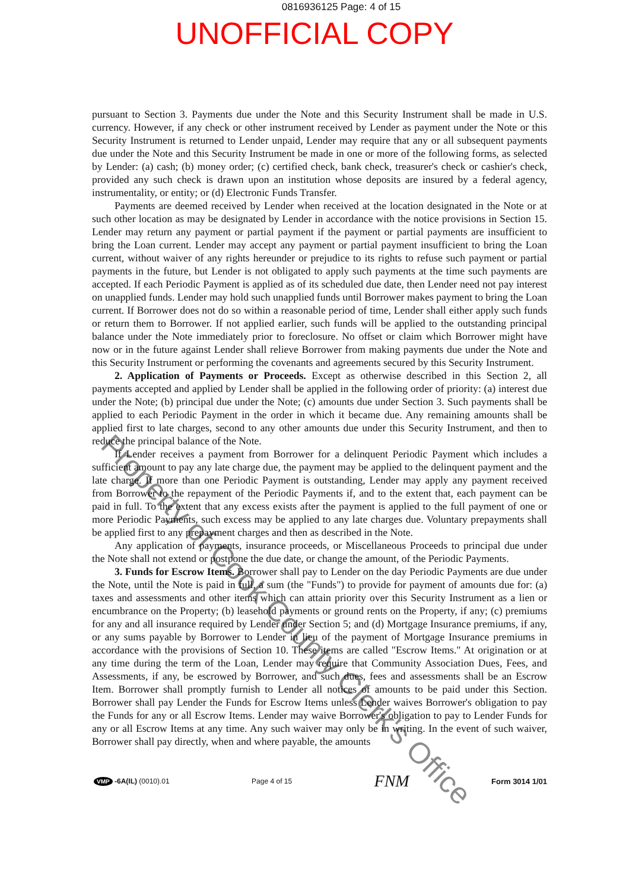0816936125 Page: 4 of 15
UNOFFICIAL COPY
pursuant to Section 3. Payments due under the Note and this Security Instrument shall be made in U.S. currency. However, if any check or other instrument received by Lender as payment under the Note or this Security Instrument is returned to Lender unpaid, Lender may require that any or all subsequent payments due under the Note and this Security Instrument be made in one or more of the following forms, as selected by Lender: (a) cash; (b) money order; (c) certified check, bank check, treasurer's check or cashier's check, provided any such check is drawn upon an institution whose deposits are insured by a federal agency, instrumentality, or entity; or (d) Electronic Funds Transfer.
Payments are deemed received by Lender when received at the location designated in the Note or at such other location as may be designated by Lender in accordance with the notice provisions in Section 15. Lender may return any payment or partial payment if the payment or partial payments are insufficient to bring the Loan current. Lender may accept any payment or partial payment insufficient to bring the Loan current, without waiver of any rights hereunder or prejudice to its rights to refuse such payment or partial payments in the future, but Lender is not obligated to apply such payments at the time such payments are accepted. If each Periodic Payment is applied as of its scheduled due date, then Lender need not pay interest on unapplied funds. Lender may hold such unapplied funds until Borrower makes payment to bring the Loan current. If Borrower does not do so within a reasonable period of time, Lender shall either apply such funds or return them to Borrower. If not applied earlier, such funds will be applied to the outstanding principal balance under the Note immediately prior to foreclosure. No offset or claim which Borrower might have now or in the future against Lender shall relieve Borrower from making payments due under the Note and this Security Instrument or performing the covenants and agreements secured by this Security Instrument.
2. Application of Payments or Proceeds. Except as otherwise described in this Section 2, all payments accepted and applied by Lender shall be applied in the following order of priority: (a) interest due under the Note; (b) principal due under the Note; (c) amounts due under Section 3. Such payments shall be applied to each Periodic Payment in the order in which it became due. Any remaining amounts shall be applied first to late charges, second to any other amounts due under this Security Instrument, and then to reduce the principal balance of the Note.
If Lender receives a payment from Borrower for a delinquent Periodic Payment which includes a sufficient amount to pay any late charge due, the payment may be applied to the delinquent payment and the late charge. If more than one Periodic Payment is outstanding, Lender may apply any payment received from Borrower to the repayment of the Periodic Payments if, and to the extent that, each payment can be paid in full. To the extent that any excess exists after the payment is applied to the full payment of one or more Periodic Payments, such excess may be applied to any late charges due. Voluntary prepayments shall be applied first to any prepayment charges and then as described in the Note.
Any application of payments, insurance proceeds, or Miscellaneous Proceeds to principal due under the Note shall not extend or postpone the due date, or change the amount, of the Periodic Payments.
3. Funds for Escrow Items. Borrower shall pay to Lender on the day Periodic Payments are due under the Note, until the Note is paid in full, a sum (the "Funds") to provide for payment of amounts due for: (a) taxes and assessments and other items which can attain priority over this Security Instrument as a lien or encumbrance on the Property; (b) leasehold payments or ground rents on the Property, if any; (c) premiums for any and all insurance required by Lender under Section 5; and (d) Mortgage Insurance premiums, if any, or any sums payable by Borrower to Lender in lieu of the payment of Mortgage Insurance premiums in accordance with the provisions of Section 10. These items are called "Escrow Items." At origination or at any time during the term of the Loan, Lender may require that Community Association Dues, Fees, and Assessments, if any, be escrowed by Borrower, and such dues, fees and assessments shall be an Escrow Item. Borrower shall promptly furnish to Lender all notices of amounts to be paid under this Section. Borrower shall pay Lender the Funds for Escrow Items unless Lender waives Borrower's obligation to pay the Funds for any or all Escrow Items. Lender may waive Borrower's obligation to pay to Lender Funds for any or all Escrow Items at any time. Any such waiver may only be in writing. In the event of such waiver, Borrower shall pay directly, when and where payable, the amounts
VMP -6A(IL) (0010).01 Page 4 of 15 FNM Form 3014 1/01
Property of Cook County Clerk's Office